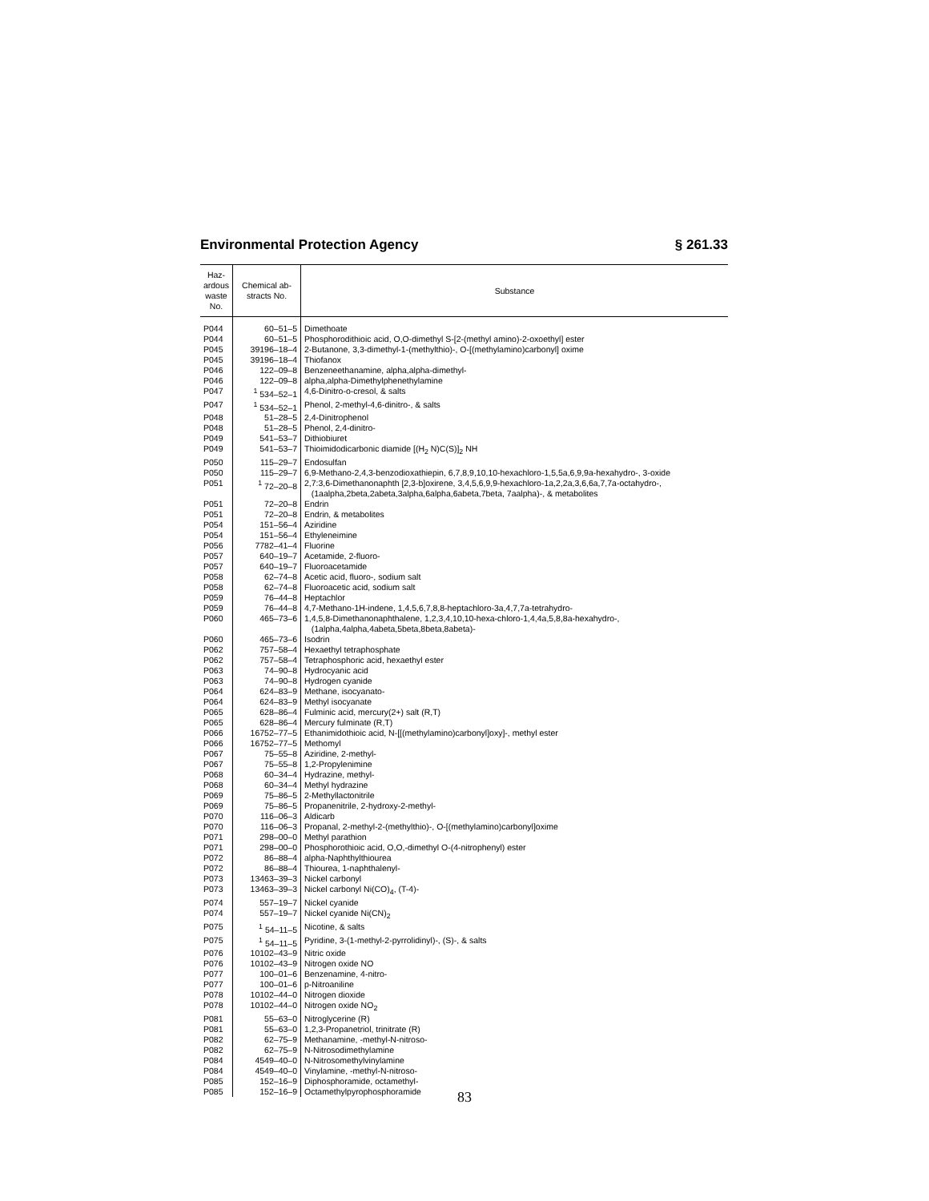Environmental Protection Agency § 261.33
| Haz- ardous waste No. | Chemical ab- stracts No. | Substance |
| --- | --- | --- |
| P044 | 60–51–5 | Dimethoate |
| P044 | 60–51–5 | Phosphorodithioic acid, O,O-dimethyl S-[2-(methyl amino)-2-oxoethyl] ester |
| P045 | 39196–18–4 | 2-Butanone, 3,3-dimethyl-1-(methylthio)-, O-[(methylamino)carbonyl] oxime |
| P045 | 39196–18–4 | Thiofanox |
| P046 | 122–09–8 | Benzeneethanamine, alpha,alpha-dimethyl- |
| P046 | 122–09–8 | alpha,alpha-Dimethylphenethylamine |
| P047 | <sup>1</sup> 534–52–1 | 4,6-Dinitro-o-cresol, & salts |
| P047 | <sup>1</sup> 534–52–1 | Phenol, 2-methyl-4,6-dinitro-, & salts |
| P048 | 51–28–5 | 2,4-Dinitrophenol |
| P048 | 51–28–5 | Phenol, 2,4-dinitro- |
| P049 | 541–53–7 | Dithiobiuret |
| P049 | 541–53–7 | Thioimidodicarbonic diamide [(H<sub>2</sub> N)C(S)]<sub>2</sub> NH |
| P050 | 115–29–7 | Endosulfan |
| P050 | 115–29–7 | 6,9-Methano-2,4,3-benzodioxathiepin, 6,7,8,9,10,10-hexachloro-1,5,5a,6,9,9a-hexahydro-, 3-oxide |
| P051 | <sup>1</sup> 72–20–8 | 2,7:3,6-Dimethanonaphth [2,3-b]oxirene, 3,4,5,6,9,9-hexachloro-1a,2,2a,3,6,6a,7,7a-octahydro-, (1aalpha,2beta,2abeta,3alpha,6alpha,6abeta,7beta, 7aalpha)-, & metabolites |
| P051 | 72–20–8 | Endrin |
| P051 | 72–20–8 | Endrin, & metabolites |
| P054 | 151–56–4 | Aziridine |
| P054 | 151–56–4 | Ethyleneimine |
| P056 | 7782–41–4 | Fluorine |
| P057 | 640–19–7 | Acetamide, 2-fluoro- |
| P057 | 640–19–7 | Fluoroacetamide |
| P058 | 62–74–8 | Acetic acid, fluoro-, sodium salt |
| P058 | 62–74–8 | Fluoroacetic acid, sodium salt |
| P059 | 76–44–8 | Heptachlor |
| P059 | 76–44–8 | 4,7-Methano-1H-indene, 1,4,5,6,7,8,8-heptachloro-3a,4,7,7a-tetrahydro- |
| P060 | 465–73–6 | 1,4,5,8-Dimethanonaphthalene, 1,2,3,4,10,10-hexa-chloro-1,4,4a,5,8,8a-hexahydro-, (1alpha,4alpha,4abeta,5beta,8beta,8abeta)- |
| P060 | 465–73–6 | Isodrin |
| P062 | 757–58–4 | Hexaethyl tetraphosphate |
| P062 | 757–58–4 | Tetraphosphoric acid, hexaethyl ester |
| P063 | 74–90–8 | Hydrocyanic acid |
| P063 | 74–90–8 | Hydrogen cyanide |
| P064 | 624–83–9 | Methane, isocyanato- |
| P064 | 624–83–9 | Methyl isocyanate |
| P065 | 628–86–4 | Fulminic acid, mercury(2+) salt (R,T) |
| P065 | 628–86–4 | Mercury fulminate (R,T) |
| P066 | 16752–77–5 | Ethanimidothioic acid, N-[[(methylamino)carbonyl]oxy]-, methyl ester |
| P066 | 16752–77–5 | Methomyl |
| P067 | 75–55–8 | Aziridine, 2-methyl- |
| P067 | 75–55–8 | 1,2-Propylenimine |
| P068 | 60–34–4 | Hydrazine, methyl- |
| P068 | 60–34–4 | Methyl hydrazine |
| P069 | 75–86–5 | 2-Methyllactonitrile |
| P069 | 75–86–5 | Propanenitrile, 2-hydroxy-2-methyl- |
| P070 | 116–06–3 | Aldicarb |
| P070 | 116–06–3 | Propanal, 2-methyl-2-(methylthio)-, O-[(methylamino)carbonyl]oxime |
| P071 | 298–00–0 | Methyl parathion |
| P071 | 298–00–0 | Phosphorothioic acid, O,O,-dimethyl O-(4-nitrophenyl) ester |
| P072 | 86–88–4 | alpha-Naphthylthiourea |
| P072 | 86–88–4 | Thiourea, 1-naphthalenyl- |
| P073 | 13463–39–3 | Nickel carbonyl |
| P073 | 13463–39–3 | Nickel carbonyl Ni(CO)<sub>4</sub>, (T-4)- |
| P074 | 557–19–7 | Nickel cyanide |
| P074 | 557–19–7 | Nickel cyanide Ni(CN)<sub>2</sub> |
| P075 | <sup>1</sup> 54–11–5 | Nicotine, & salts |
| P075 | <sup>1</sup> 54–11–5 | Pyridine, 3-(1-methyl-2-pyrrolidinyl)-, (S)-, & salts |
| P076 | 10102–43–9 | Nitric oxide |
| P076 | 10102–43–9 | Nitrogen oxide NO |
| P077 | 100–01–6 | Benzenamine, 4-nitro- |
| P077 | 100–01–6 | p-Nitroaniline |
| P078 | 10102–44–0 | Nitrogen dioxide |
| P078 | 10102–44–0 | Nitrogen oxide NO<sub>2</sub> |
| P081 | 55–63–0 | Nitroglycerine (R) |
| P081 | 55–63–0 | 1,2,3-Propanetriol, trinitrate (R) |
| P082 | 62–75–9 | Methanamine, -methyl-N-nitroso- |
| P082 | 62–75–9 | N-Nitrosodimethylamine |
| P084 | 4549–40–0 | N-Nitrosomethylvinylamine |
| P084 | 4549–40–0 | Vinylamine, -methyl-N-nitroso- |
| P085 | 152–16–9 | Diphosphoramide, octamethyl- |
| P085 | 152–16–9 | Octamethylpyrophosphoramide |
83